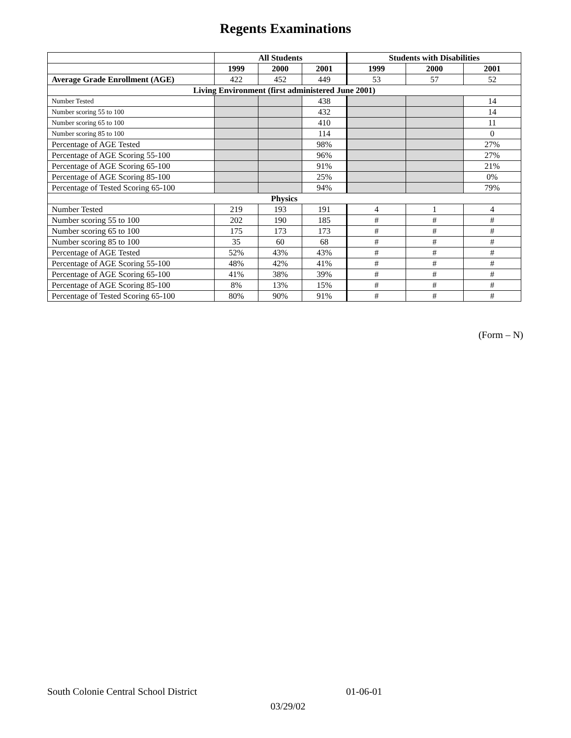Regents Examinations
| | All Students | | | Students with Disabilities | | |
| --- | --- | --- | --- | --- | --- | --- |
| | 1999 | 2000 | 2001 | 1999 | 2000 | 2001 |
| Average Grade Enrollment (AGE) | 422 | 452 | 449 | 53 | 57 | 52 |
| Living Environment (first administered June 2001) | | | | | | |
| Number Tested | | | 438 | | | 14 |
| Number scoring 55 to 100 | | | 432 | | | 14 |
| Number scoring 65 to 100 | | | 410 | | | 11 |
| Number scoring 85 to 100 | | | 114 | | | 0 |
| Percentage of AGE Tested | | | 98% | | | 27% |
| Percentage of AGE Scoring 55-100 | | | 96% | | | 27% |
| Percentage of AGE Scoring 65-100 | | | 91% | | | 21% |
| Percentage of AGE Scoring 85-100 | | | 25% | | | 0% |
| Percentage of Tested Scoring 65-100 | | | 94% | | | 79% |
| Physics | | | | | | |
| Number Tested | 219 | 193 | 191 | 4 | 1 | 4 |
| Number scoring 55 to 100 | 202 | 190 | 185 | # | # | # |
| Number scoring 65 to 100 | 175 | 173 | 173 | # | # | # |
| Number scoring 85 to 100 | 35 | 60 | 68 | # | # | # |
| Percentage of AGE Tested | 52% | 43% | 43% | # | # | # |
| Percentage of AGE Scoring 55-100 | 48% | 42% | 41% | # | # | # |
| Percentage of AGE Scoring 65-100 | 41% | 38% | 39% | # | # | # |
| Percentage of AGE Scoring 85-100 | 8% | 13% | 15% | # | # | # |
| Percentage of Tested Scoring 65-100 | 80% | 90% | 91% | # | # | # |
(Form – N)
South Colonie Central School District 01-06-01
03/29/02